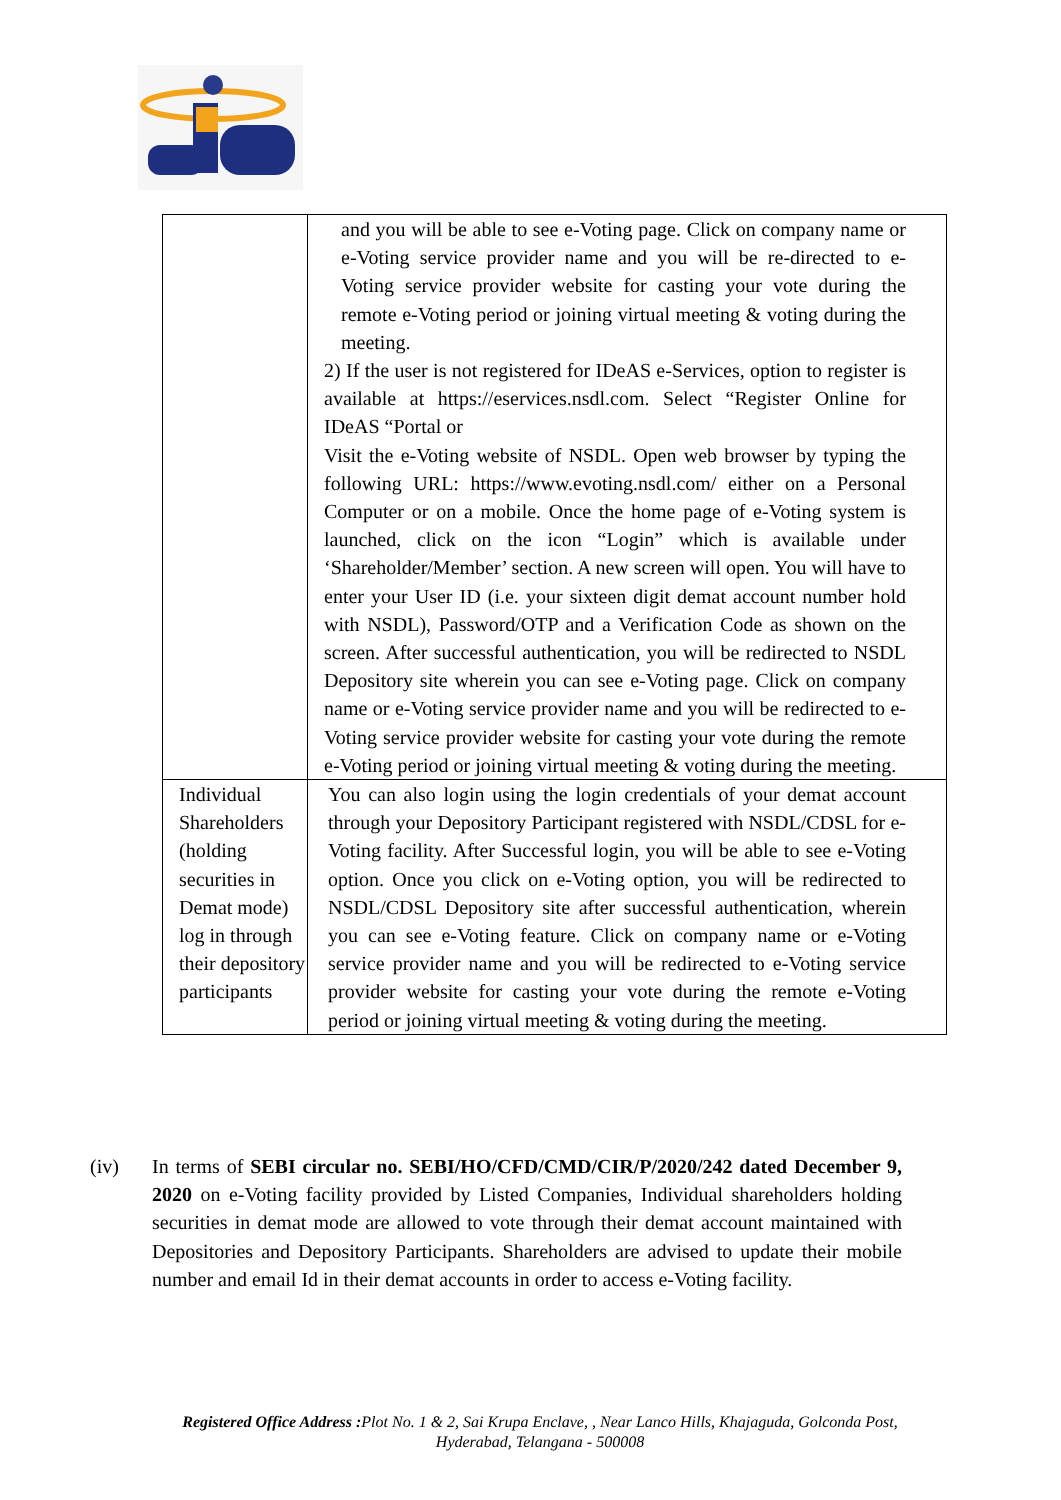| | and you will be able to see e-Voting page. Click on company name or e-Voting service provider name and you will be re-directed to e- Voting service provider website for casting your vote during the remote e-Voting period or joining virtual meeting & voting during the meeting. 2) If the user is not registered for IDeAS e-Services, option to register is available at https://eservices.nsdl.com. Select “Register Online for IDeAS “Portal or Visit the e-Voting website of NSDL. Open web browser by typing the following URL: https://www.evoting.nsdl.com/ either on a Personal Computer or on a mobile. Once the home page of e-Voting system is launched, click on the icon “Login” which is available under ‘Shareholder/Member’ section. A new screen will open. You will have to enter your User ID (i.e. your sixteen digit demat account number hold with NSDL), Password/OTP and a Verification Code as shown on the screen. After successful authentication, you will be redirected to NSDL Depository site wherein you can see e-Voting page. Click on company name or e-Voting service provider name and you will be redirected to e-Voting service provider website for casting your vote during the remote e-Voting period or joining virtual meeting & voting during the meeting. |
| Individual Shareholders (holding securities in Demat mode) log in through their depository participants | You can also login using the login credentials of your demat account through your Depository Participant registered with NSDL/CDSL for e- Voting facility. After Successful login, you will be able to see e-Voting option. Once you click on e-Voting option, you will be redirected to NSDL/CDSL Depository site after successful authentication, wherein you can see e-Voting feature. Click on company name or e-Voting service provider name and you will be redirected to e-Voting service provider website for casting your vote during the remote e-Voting period or joining virtual meeting & voting during the meeting. |
(iv) In terms of SEBI circular no. SEBI/HO/CFD/CMD/CIR/P/2020/242 dated December 9, 2020 on e-Voting facility provided by Listed Companies, Individual shareholders holding securities in demat mode are allowed to vote through their demat account maintained with Depositories and Depository Participants. Shareholders are advised to update their mobile number and email Id in their demat accounts in order to access e-Voting facility.
Registered Office Address : Plot No. 1 & 2, Sai Krupa Enclave, , Near Lanco Hills, Khajaguda, Golconda Post,
Hyderabad, Telangana - 500008